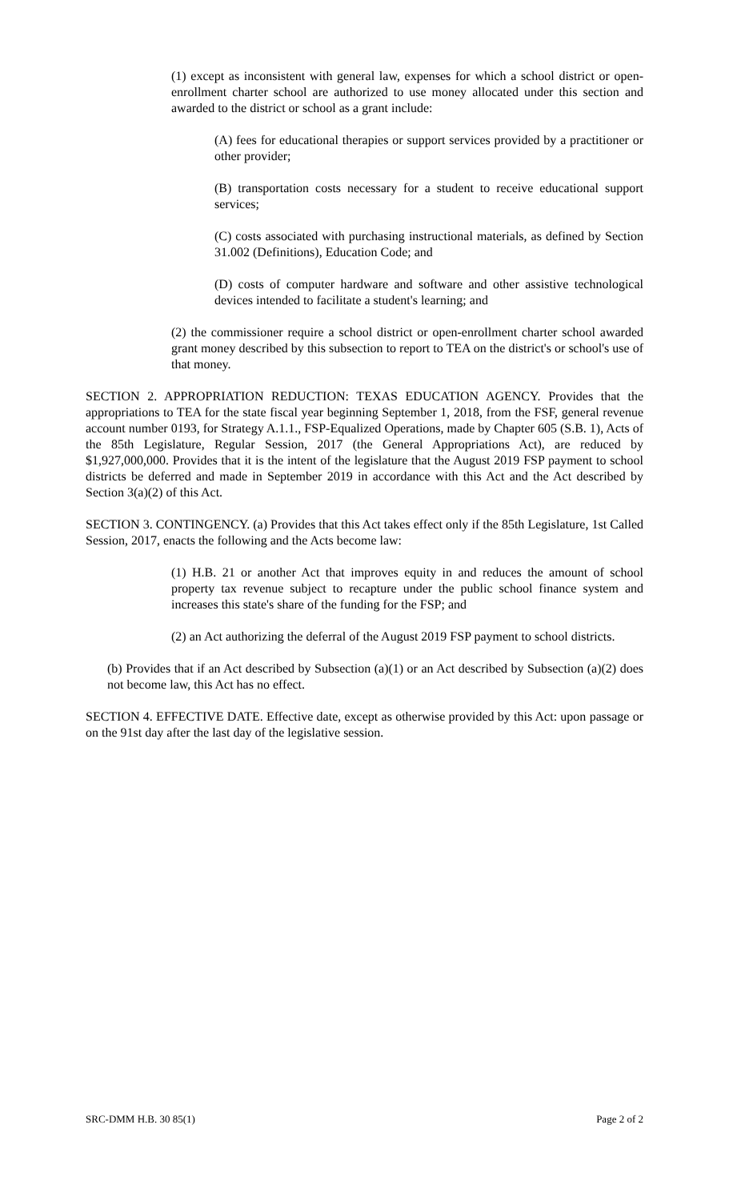(1) except as inconsistent with general law, expenses for which a school district or open-enrollment charter school are authorized to use money allocated under this section and awarded to the district or school as a grant include:
(A) fees for educational therapies or support services provided by a practitioner or other provider;
(B) transportation costs necessary for a student to receive educational support services;
(C) costs associated with purchasing instructional materials, as defined by Section 31.002 (Definitions), Education Code; and
(D) costs of computer hardware and software and other assistive technological devices intended to facilitate a student's learning; and
(2) the commissioner require a school district or open-enrollment charter school awarded grant money described by this subsection to report to TEA on the district's or school's use of that money.
SECTION 2. APPROPRIATION REDUCTION: TEXAS EDUCATION AGENCY. Provides that the appropriations to TEA for the state fiscal year beginning September 1, 2018, from the FSF, general revenue account number 0193, for Strategy A.1.1., FSP-Equalized Operations, made by Chapter 605 (S.B. 1), Acts of the 85th Legislature, Regular Session, 2017 (the General Appropriations Act), are reduced by $1,927,000,000. Provides that it is the intent of the legislature that the August 2019 FSP payment to school districts be deferred and made in September 2019 in accordance with this Act and the Act described by Section 3(a)(2) of this Act.
SECTION 3. CONTINGENCY. (a) Provides that this Act takes effect only if the 85th Legislature, 1st Called Session, 2017, enacts the following and the Acts become law:
(1) H.B. 21 or another Act that improves equity in and reduces the amount of school property tax revenue subject to recapture under the public school finance system and increases this state's share of the funding for the FSP; and
(2) an Act authorizing the deferral of the August 2019 FSP payment to school districts.
(b) Provides that if an Act described by Subsection (a)(1) or an Act described by Subsection (a)(2) does not become law, this Act has no effect.
SECTION 4. EFFECTIVE DATE. Effective date, except as otherwise provided by this Act: upon passage or on the 91st day after the last day of the legislative session.
SRC-DMM H.B. 30 85(1) Page 2 of 2